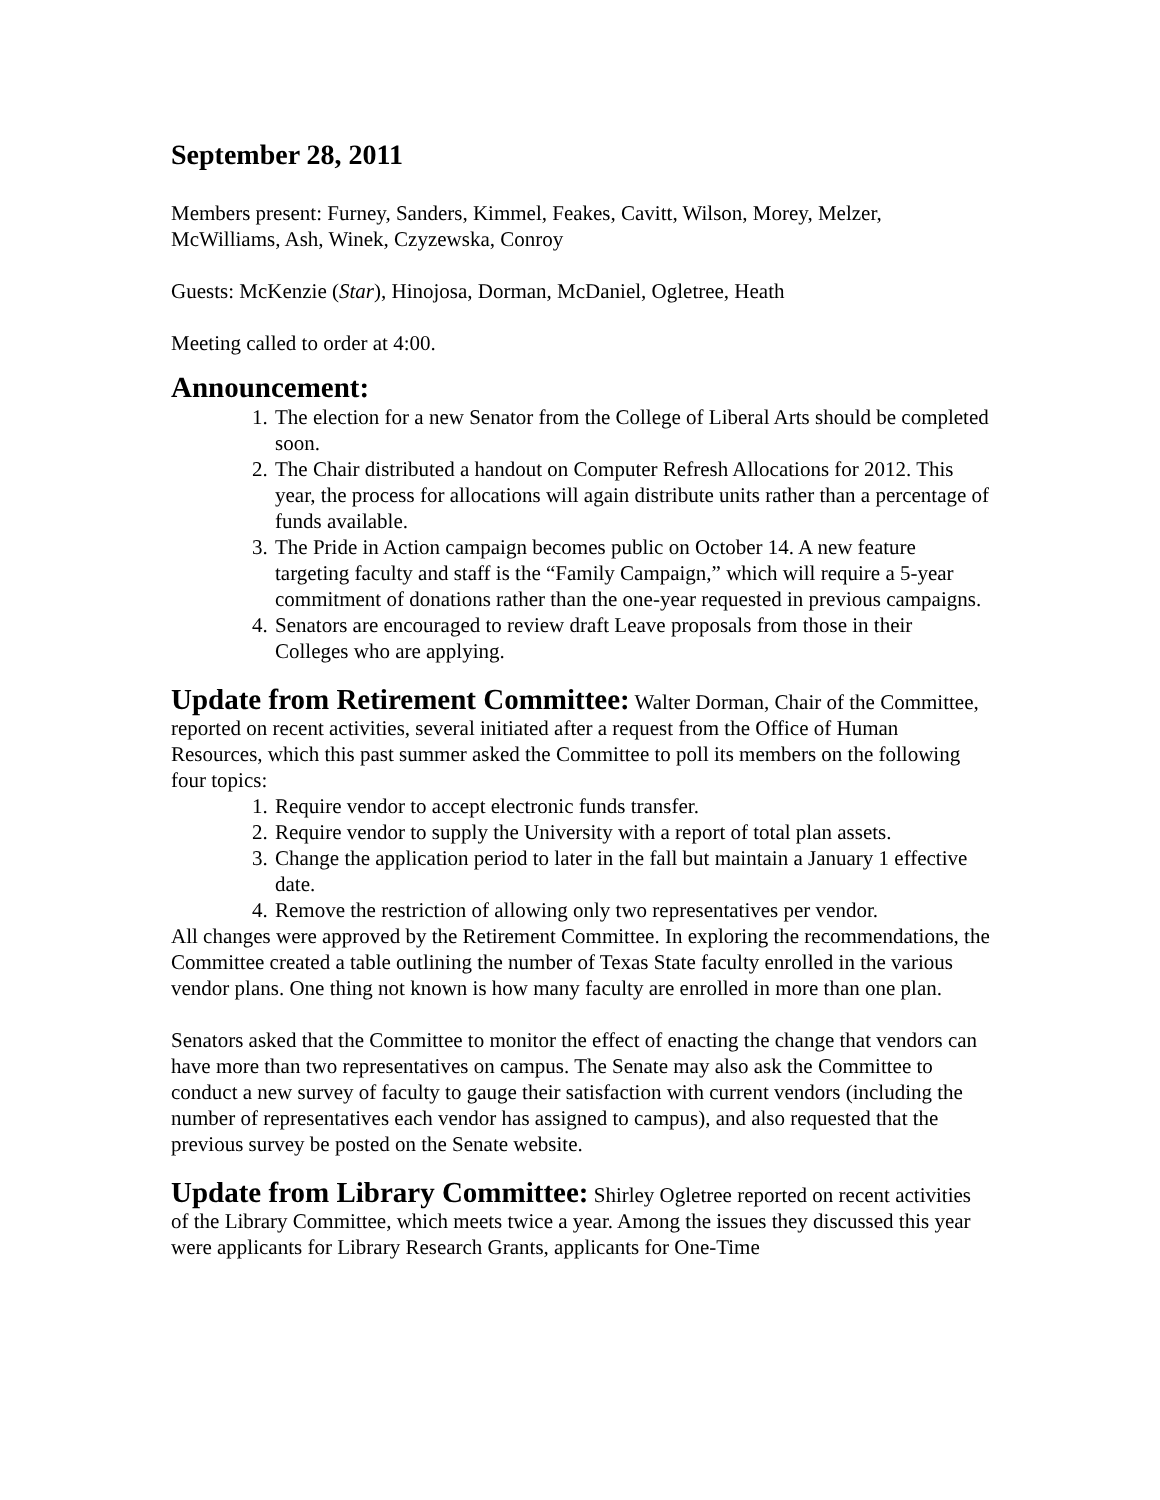September 28, 2011
Members present: Furney, Sanders, Kimmel, Feakes, Cavitt, Wilson, Morey, Melzer, McWilliams, Ash, Winek, Czyzewska, Conroy
Guests: McKenzie (Star), Hinojosa, Dorman, McDaniel, Ogletree, Heath
Meeting called to order at 4:00.
Announcement:
1. The election for a new Senator from the College of Liberal Arts should be completed soon.
2. The Chair distributed a handout on Computer Refresh Allocations for 2012. This year, the process for allocations will again distribute units rather than a percentage of funds available.
3. The Pride in Action campaign becomes public on October 14. A new feature targeting faculty and staff is the “Family Campaign,” which will require a 5-year commitment of donations rather than the one-year requested in previous campaigns.
4. Senators are encouraged to review draft Leave proposals from those in their Colleges who are applying.
Update from Retirement Committee: Walter Dorman, Chair of the Committee, reported on recent activities, several initiated after a request from the Office of Human Resources, which this past summer asked the Committee to poll its members on the following four topics:
1. Require vendor to accept electronic funds transfer.
2. Require vendor to supply the University with a report of total plan assets.
3. Change the application period to later in the fall but maintain a January 1 effective date.
4. Remove the restriction of allowing only two representatives per vendor.
All changes were approved by the Retirement Committee. In exploring the recommendations, the Committee created a table outlining the number of Texas State faculty enrolled in the various vendor plans. One thing not known is how many faculty are enrolled in more than one plan.
Senators asked that the Committee to monitor the effect of enacting the change that vendors can have more than two representatives on campus. The Senate may also ask the Committee to conduct a new survey of faculty to gauge their satisfaction with current vendors (including the number of representatives each vendor has assigned to campus), and also requested that the previous survey be posted on the Senate website.
Update from Library Committee: Shirley Ogletree reported on recent activities of the Library Committee, which meets twice a year. Among the issues they discussed this year were applicants for Library Research Grants, applicants for One-Time